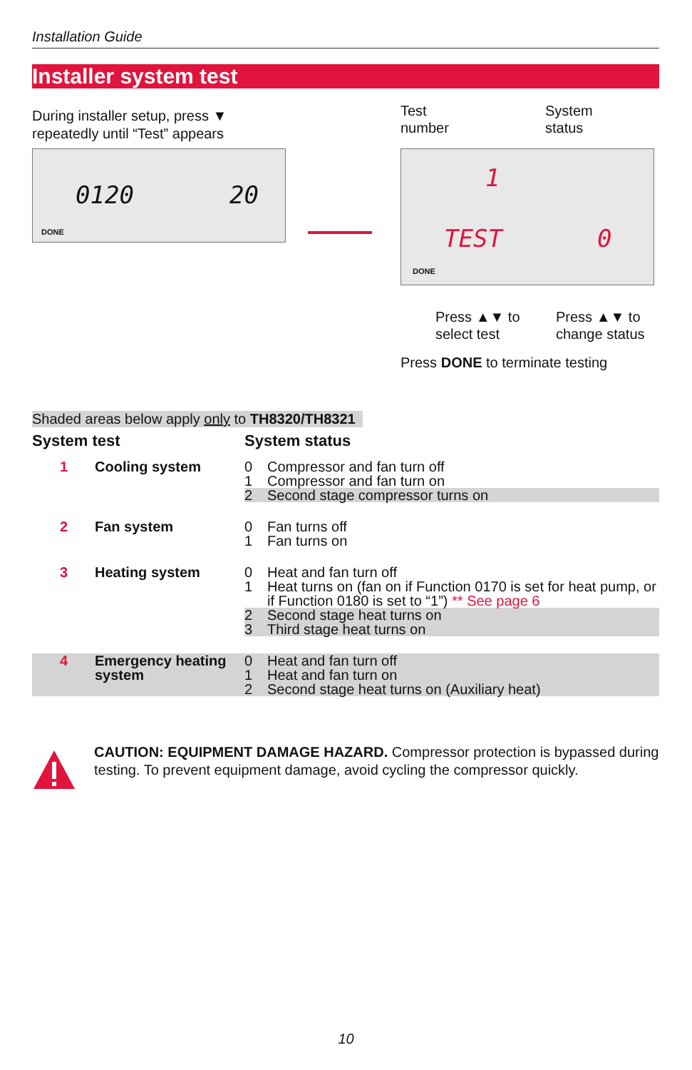Installation Guide
Installer system test
During installer setup, press ▼
repeatedly until “Test” appears
0120 20
DONE
Test
number
System
status
1
TEST 0
DONE
Press ▲▼ to
select test
Press ▲▼ to
change status
Press DONE to terminate testing
Shaded areas below apply only to TH8320/TH8321
| System test | | System status | |
| --- | --- | --- | --- |
| 1 | Cooling system | 0 | Compressor and fan turn off |
| | | 1 | Compressor and fan turn on |
| | | 2 | Second stage compressor turns on |
| 2 | Fan system | 0 | Fan turns off |
| | | 1 | Fan turns on |
| 3 | Heating system | 0 | Heat and fan turn off |
| | | 1 | Heat turns on (fan on if Function 0170 is set for heat pump, or if Function 0180 is set to “1”) ** See page 6 |
| | | 2 | Second stage heat turns on |
| | | 3 | Third stage heat turns on |
| 4 | Emergency heating system | 0 1 2 | Heat and fan turn off Heat and fan turn on Second stage heat turns on (Auxiliary heat) |
CAUTION: EQUIPMENT DAMAGE HAZARD. Compressor protection is bypassed during testing. To prevent equipment damage, avoid cycling the compressor quickly.
10